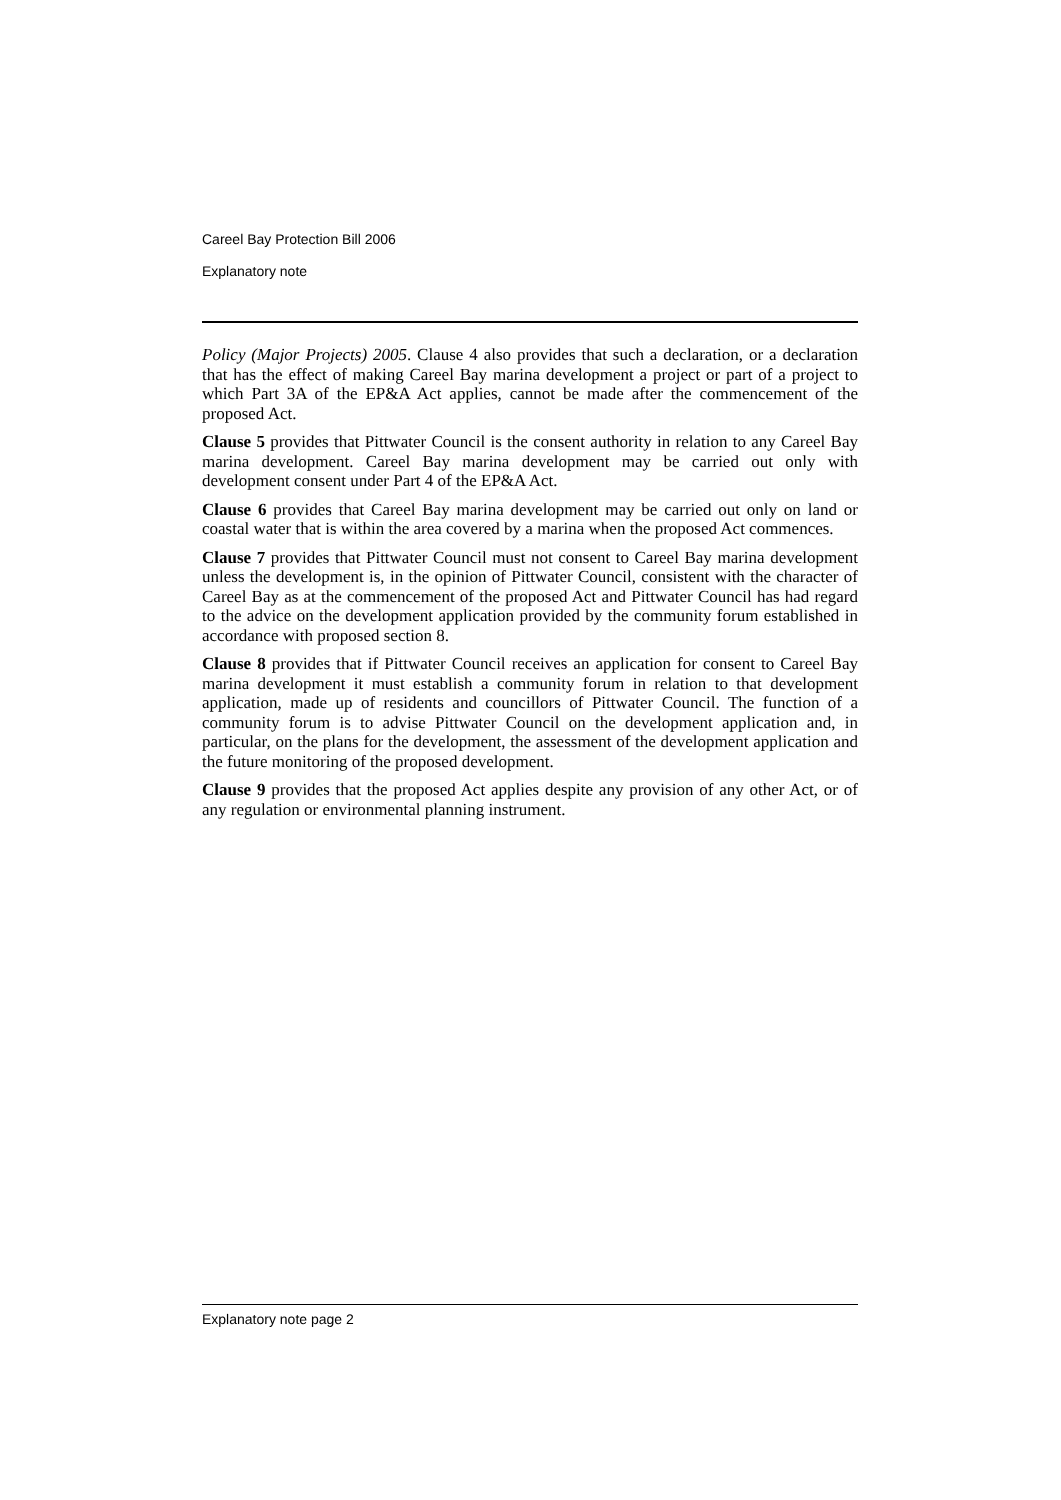Careel Bay Protection Bill 2006
Explanatory note
Policy (Major Projects) 2005. Clause 4 also provides that such a declaration, or a declaration that has the effect of making Careel Bay marina development a project or part of a project to which Part 3A of the EP&A Act applies, cannot be made after the commencement of the proposed Act.
Clause 5 provides that Pittwater Council is the consent authority in relation to any Careel Bay marina development. Careel Bay marina development may be carried out only with development consent under Part 4 of the EP&A Act.
Clause 6 provides that Careel Bay marina development may be carried out only on land or coastal water that is within the area covered by a marina when the proposed Act commences.
Clause 7 provides that Pittwater Council must not consent to Careel Bay marina development unless the development is, in the opinion of Pittwater Council, consistent with the character of Careel Bay as at the commencement of the proposed Act and Pittwater Council has had regard to the advice on the development application provided by the community forum established in accordance with proposed section 8.
Clause 8 provides that if Pittwater Council receives an application for consent to Careel Bay marina development it must establish a community forum in relation to that development application, made up of residents and councillors of Pittwater Council. The function of a community forum is to advise Pittwater Council on the development application and, in particular, on the plans for the development, the assessment of the development application and the future monitoring of the proposed development.
Clause 9 provides that the proposed Act applies despite any provision of any other Act, or of any regulation or environmental planning instrument.
Explanatory note page 2